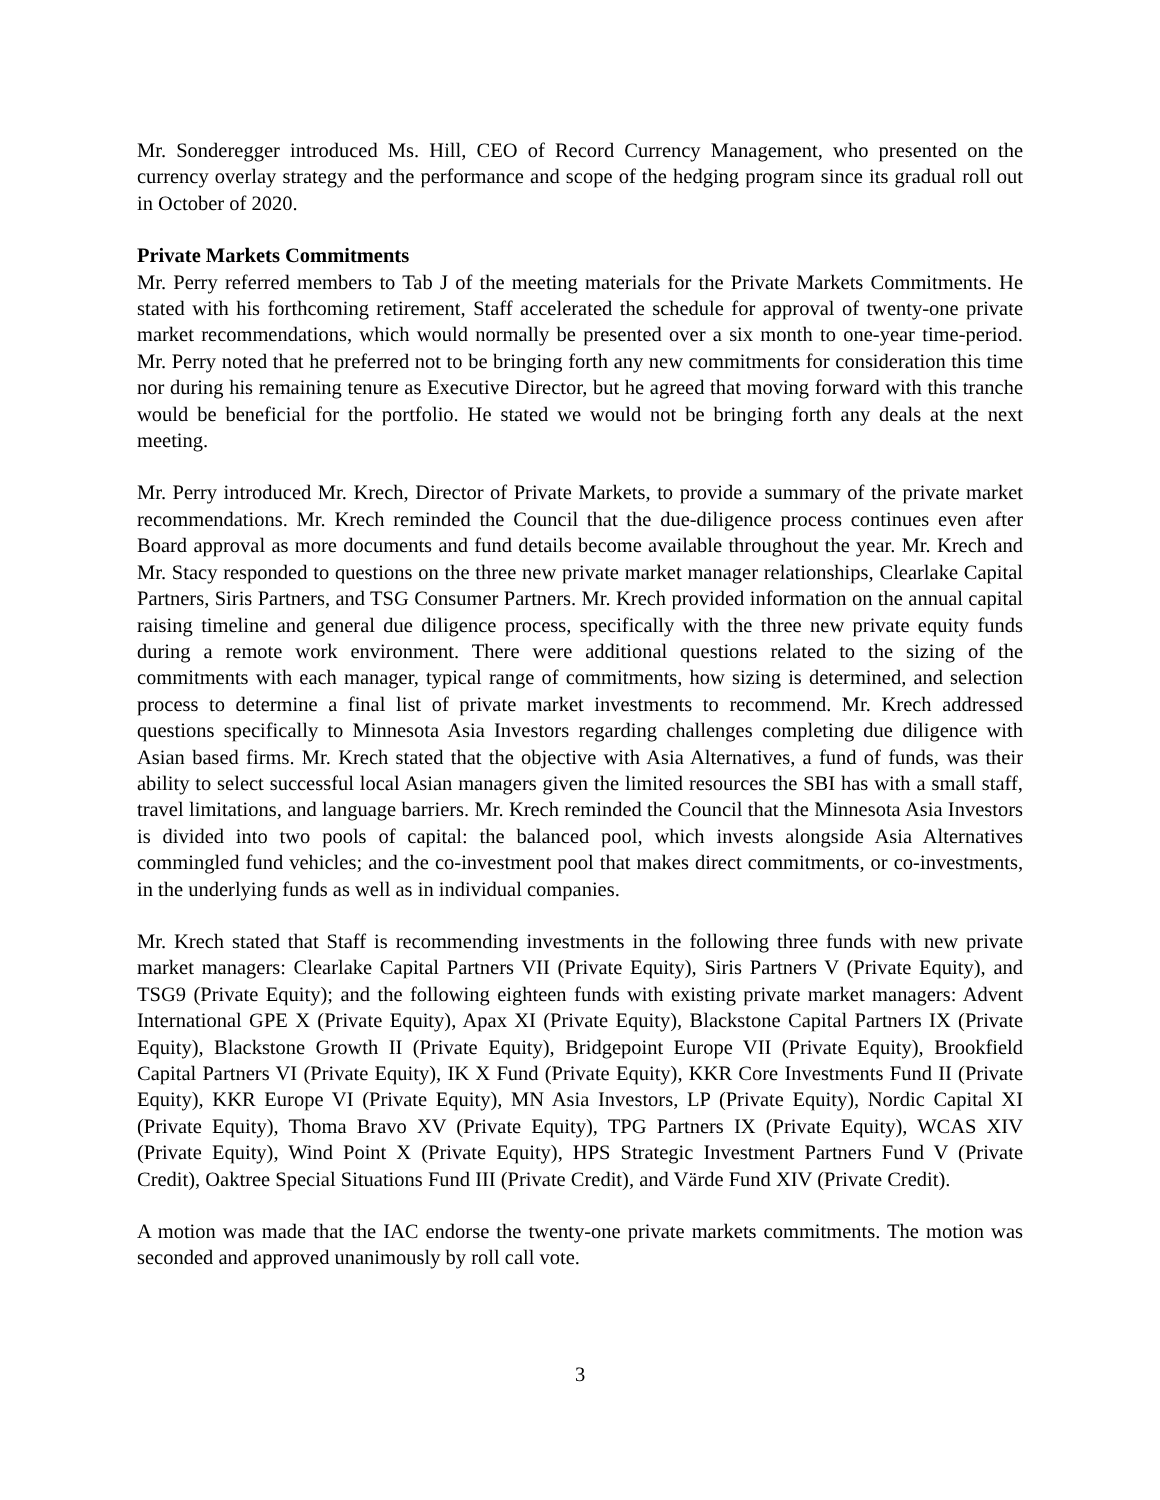Mr. Sonderegger introduced Ms. Hill, CEO of Record Currency Management, who presented on the currency overlay strategy and the performance and scope of the hedging program since its gradual roll out in October of 2020.
Private Markets Commitments
Mr. Perry referred members to Tab J of the meeting materials for the Private Markets Commitments. He stated with his forthcoming retirement, Staff accelerated the schedule for approval of twenty-one private market recommendations, which would normally be presented over a six month to one-year time-period. Mr. Perry noted that he preferred not to be bringing forth any new commitments for consideration this time nor during his remaining tenure as Executive Director, but he agreed that moving forward with this tranche would be beneficial for the portfolio. He stated we would not be bringing forth any deals at the next meeting.
Mr. Perry introduced Mr. Krech, Director of Private Markets, to provide a summary of the private market recommendations. Mr. Krech reminded the Council that the due-diligence process continues even after Board approval as more documents and fund details become available throughout the year. Mr. Krech and Mr. Stacy responded to questions on the three new private market manager relationships, Clearlake Capital Partners, Siris Partners, and TSG Consumer Partners. Mr. Krech provided information on the annual capital raising timeline and general due diligence process, specifically with the three new private equity funds during a remote work environment. There were additional questions related to the sizing of the commitments with each manager, typical range of commitments, how sizing is determined, and selection process to determine a final list of private market investments to recommend. Mr. Krech addressed questions specifically to Minnesota Asia Investors regarding challenges completing due diligence with Asian based firms. Mr. Krech stated that the objective with Asia Alternatives, a fund of funds, was their ability to select successful local Asian managers given the limited resources the SBI has with a small staff, travel limitations, and language barriers. Mr. Krech reminded the Council that the Minnesota Asia Investors is divided into two pools of capital: the balanced pool, which invests alongside Asia Alternatives commingled fund vehicles; and the co-investment pool that makes direct commitments, or co-investments, in the underlying funds as well as in individual companies.
Mr. Krech stated that Staff is recommending investments in the following three funds with new private market managers: Clearlake Capital Partners VII (Private Equity), Siris Partners V (Private Equity), and TSG9 (Private Equity); and the following eighteen funds with existing private market managers: Advent International GPE X (Private Equity), Apax XI (Private Equity), Blackstone Capital Partners IX (Private Equity), Blackstone Growth II (Private Equity), Bridgepoint Europe VII (Private Equity), Brookfield Capital Partners VI (Private Equity), IK X Fund (Private Equity), KKR Core Investments Fund II (Private Equity), KKR Europe VI (Private Equity), MN Asia Investors, LP (Private Equity), Nordic Capital XI (Private Equity), Thoma Bravo XV (Private Equity), TPG Partners IX (Private Equity), WCAS XIV (Private Equity), Wind Point X (Private Equity), HPS Strategic Investment Partners Fund V (Private Credit), Oaktree Special Situations Fund III (Private Credit), and Värde Fund XIV (Private Credit).
A motion was made that the IAC endorse the twenty-one private markets commitments. The motion was seconded and approved unanimously by roll call vote.
3